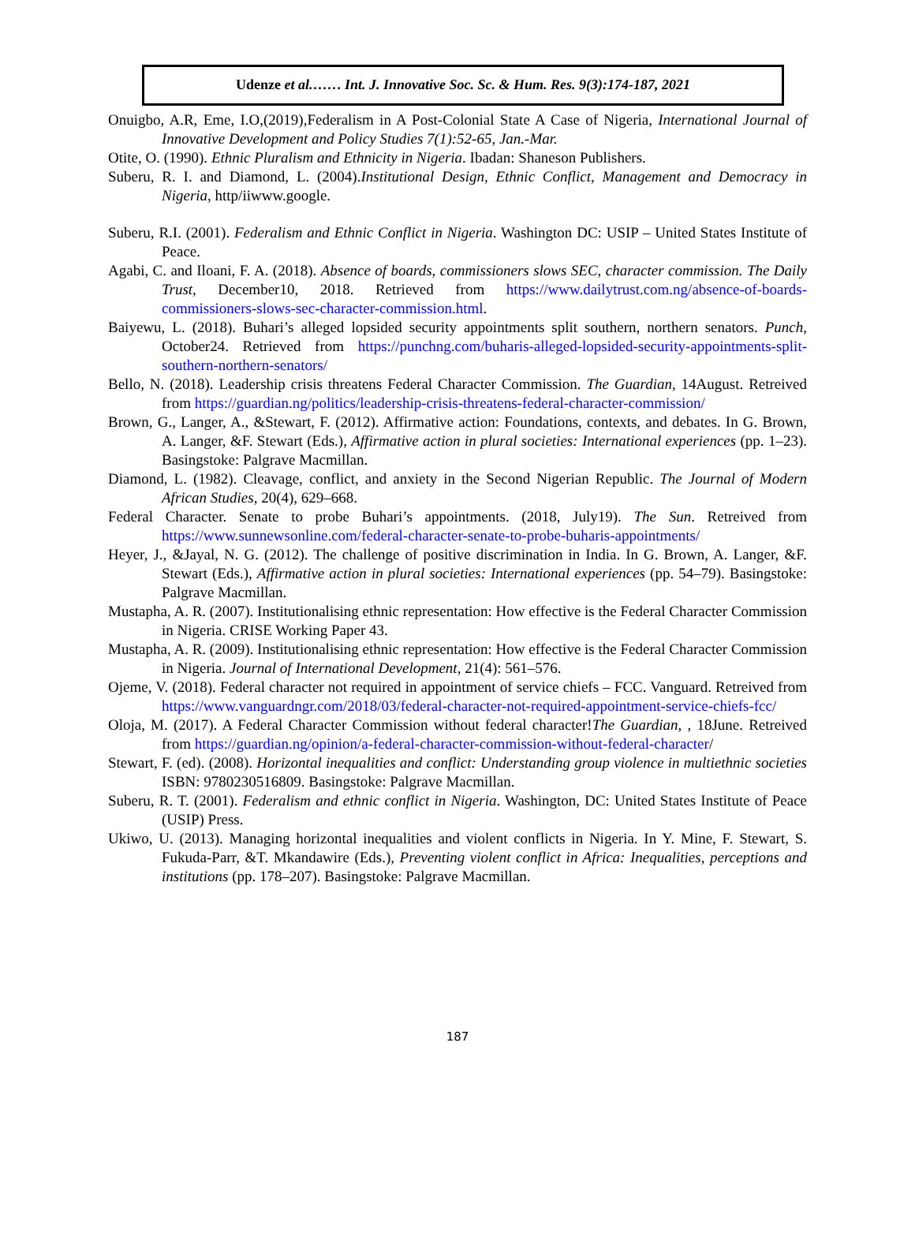Udenze et al.…… Int. J. Innovative Soc. Sc. & Hum. Res. 9(3):174-187, 2021
Onuigbo, A.R, Eme, I.O,(2019),Federalism in A Post-Colonial State A Case of Nigeria, International Journal of Innovative Development and Policy Studies 7(1):52-65, Jan.-Mar.
Otite, O. (1990). Ethnic Pluralism and Ethnicity in Nigeria. Ibadan: Shaneson Publishers.
Suberu, R. I. and Diamond, L. (2004).Institutional Design, Ethnic Conflict, Management and Democracy in Nigeria, http/iiwww.google.
Suberu, R.I. (2001). Federalism and Ethnic Conflict in Nigeria. Washington DC: USIP – United States Institute of Peace.
Agabi, C. and Iloani, F. A. (2018). Absence of boards, commissioners slows SEC, character commission. The Daily Trust, December10, 2018. Retrieved from https://www.dailytrust.com.ng/absence-of-boards-commissioners-slows-sec-character-commission.html.
Baiyewu, L. (2018). Buhari’s alleged lopsided security appointments split southern, northern senators. Punch, October24. Retrieved from https://punchng.com/buharis-alleged-lopsided-security-appointments-split-southern-northern-senators/
Bello, N. (2018). Leadership crisis threatens Federal Character Commission. The Guardian, 14August. Retreived from https://guardian.ng/politics/leadership-crisis-threatens-federal-character-commission/
Brown, G., Langer, A., &Stewart, F. (2012). Affirmative action: Foundations, contexts, and debates. In G. Brown, A. Langer, &F. Stewart (Eds.), Affirmative action in plural societies: International experiences (pp. 1–23). Basingstoke: Palgrave Macmillan.
Diamond, L. (1982). Cleavage, conflict, and anxiety in the Second Nigerian Republic. The Journal of Modern African Studies, 20(4), 629–668.
Federal Character. Senate to probe Buhari’s appointments. (2018, July19). The Sun. Retreived from https://www.sunnewsonline.com/federal-character-senate-to-probe-buharis-appointments/
Heyer, J., &Jayal, N. G. (2012). The challenge of positive discrimination in India. In G. Brown, A. Langer, &F. Stewart (Eds.), Affirmative action in plural societies: International experiences (pp. 54–79). Basingstoke: Palgrave Macmillan.
Mustapha, A. R. (2007). Institutionalising ethnic representation: How effective is the Federal Character Commission in Nigeria. CRISE Working Paper 43.
Mustapha, A. R. (2009). Institutionalising ethnic representation: How effective is the Federal Character Commission in Nigeria. Journal of International Development, 21(4): 561–576.
Ojeme, V. (2018). Federal character not required in appointment of service chiefs – FCC. Vanguard. Retreived from https://www.vanguardngr.com/2018/03/federal-character-not-required-appointment-service-chiefs-fcc/
Oloja, M. (2017). A Federal Character Commission without federal character!The Guardian, , 18June. Retreived from https://guardian.ng/opinion/a-federal-character-commission-without-federal-character/
Stewart, F. (ed). (2008). Horizontal inequalities and conflict: Understanding group violence in multiethnic societies ISBN: 9780230516809. Basingstoke: Palgrave Macmillan.
Suberu, R. T. (2001). Federalism and ethnic conflict in Nigeria. Washington, DC: United States Institute of Peace (USIP) Press.
Ukiwo, U. (2013). Managing horizontal inequalities and violent conflicts in Nigeria. In Y. Mine, F. Stewart, S. Fukuda-Parr, &T. Mkandawire (Eds.), Preventing violent conflict in Africa: Inequalities, perceptions and institutions (pp. 178–207). Basingstoke: Palgrave Macmillan.
187